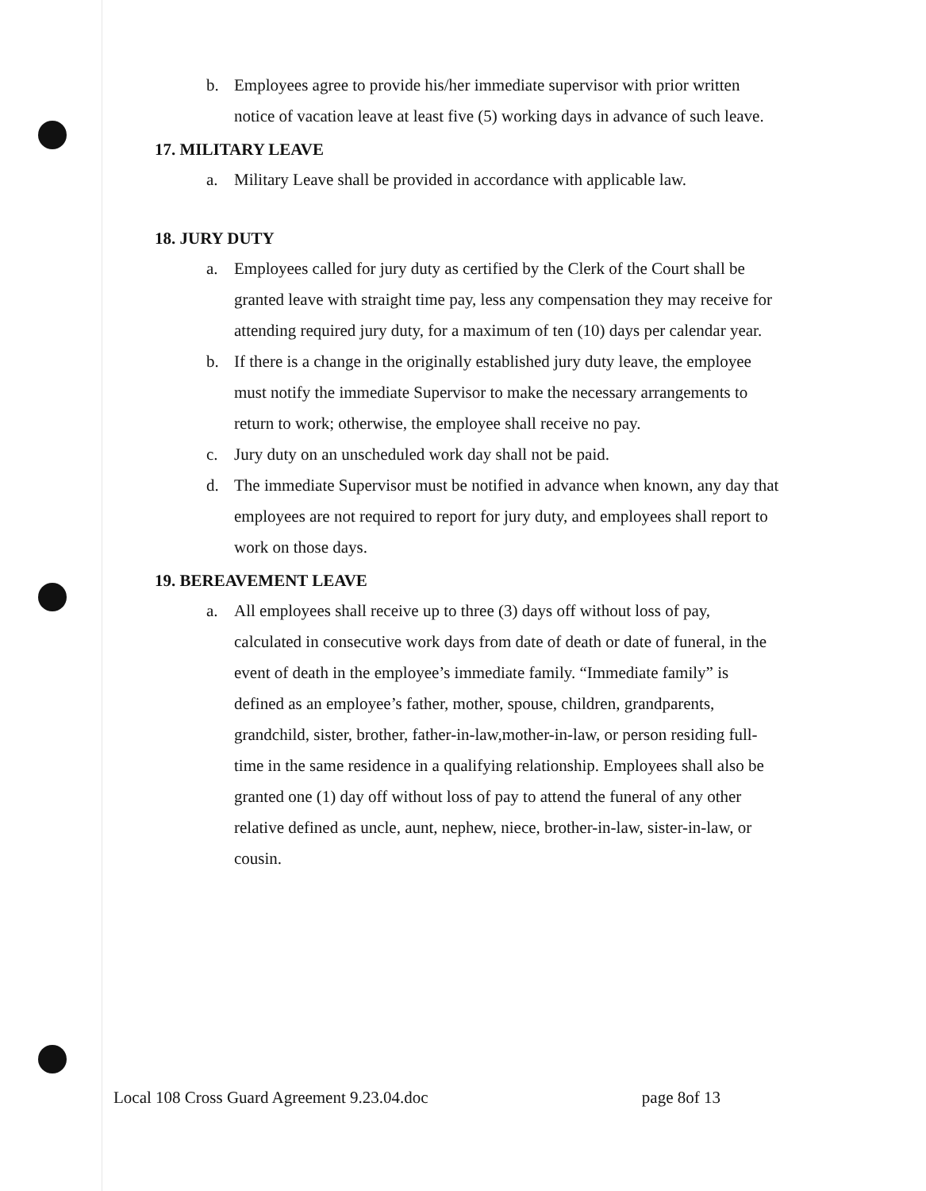b. Employees agree to provide his/her immediate supervisor with prior written notice of vacation leave at least five (5) working days in advance of such leave.
17. MILITARY LEAVE
a. Military Leave shall be provided in accordance with applicable law.
18. JURY DUTY
a. Employees called for jury duty as certified by the Clerk of the Court shall be granted leave with straight time pay, less any compensation they may receive for attending required jury duty, for a maximum of ten (10) days per calendar year.
b. If there is a change in the originally established jury duty leave, the employee must notify the immediate Supervisor to make the necessary arrangements to return to work; otherwise, the employee shall receive no pay.
c. Jury duty on an unscheduled work day shall not be paid.
d. The immediate Supervisor must be notified in advance when known, any day that employees are not required to report for jury duty, and employees shall report to work on those days.
19. BEREAVEMENT LEAVE
a. All employees shall receive up to three (3) days off without loss of pay, calculated in consecutive work days from date of death or date of funeral, in the event of death in the employee’s immediate family. “Immediate family” is defined as an employee’s father, mother, spouse, children, grandparents, grandchild, sister, brother, father-in-law,mother-in-law, or person residing full-time in the same residence in a qualifying relationship. Employees shall also be granted one (1) day off without loss of pay to attend the funeral of any other relative defined as uncle, aunt, nephew, niece, brother-in-law, sister-in-law, or cousin.
Local 108 Cross Guard Agreement 9.23.04.doc page 8of 13